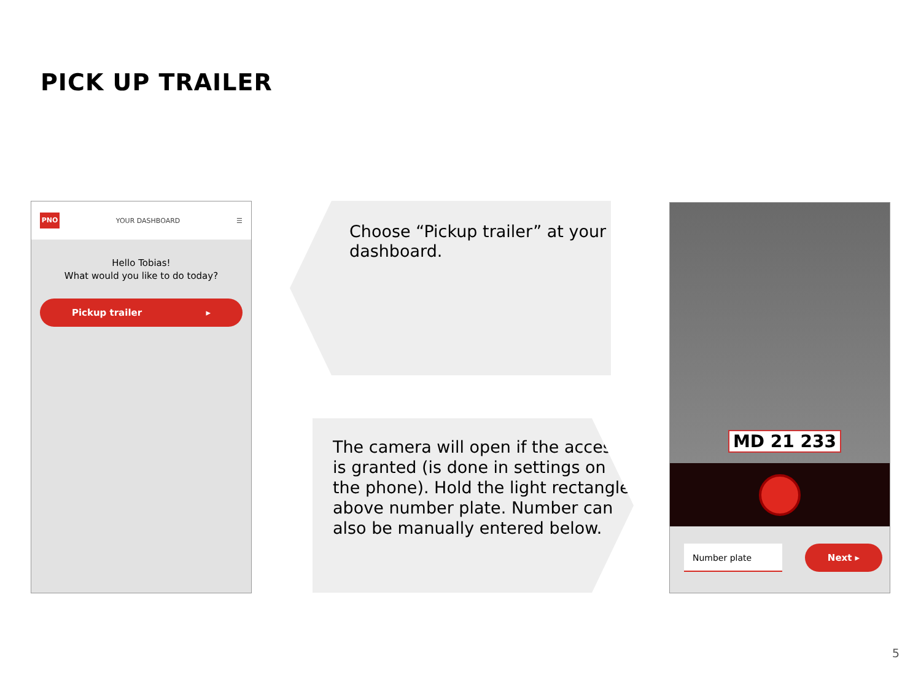PICK UP TRAILER
PNO YOUR DASHBOARD ☰
Hello Tobias!
What would you like to do today?
Pickup trailer ▸
Choose “Pickup trailer” at your dashboard.
The camera will open if the access is granted (is done in settings on the phone). Hold the light rectangle above number plate. Number can also be manually entered below.
MD 21 233
Number plate Next ▸
5